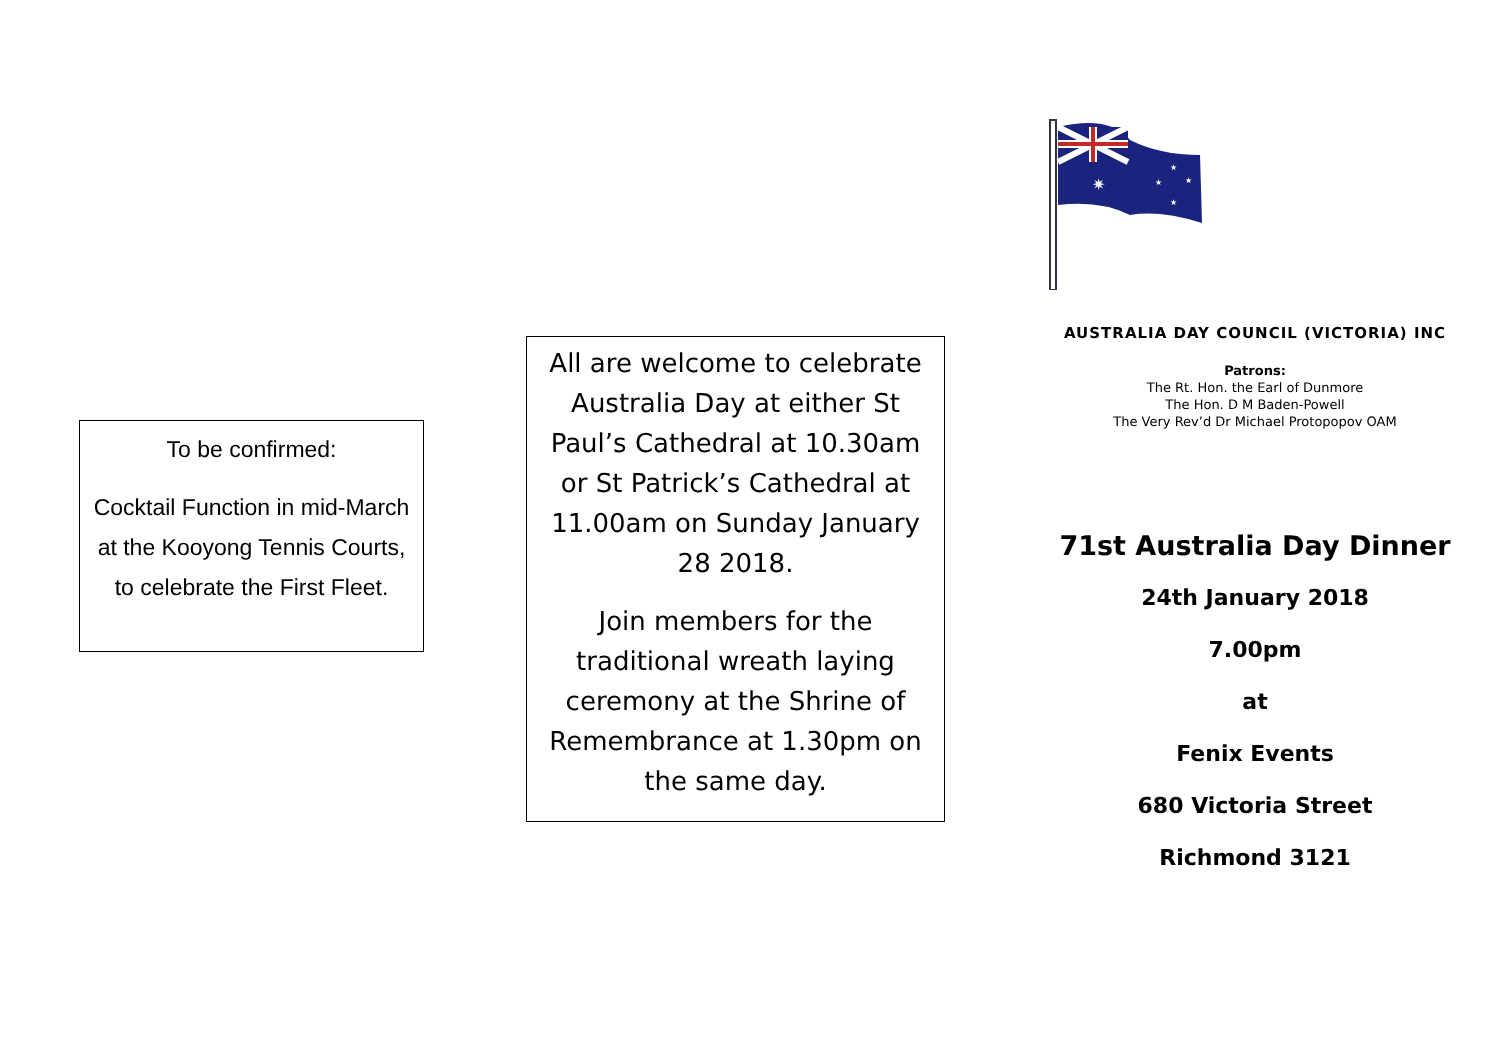To be confirmed:
Cocktail Function in mid-March at the Kooyong Tennis Courts, to celebrate the First Fleet.
All are welcome to celebrate Australia Day at either St Paul’s Cathedral at 10.30am or St Patrick’s Cathedral at 11.00am on Sunday January 28 2018.
Join members for the traditional wreath laying ceremony at the Shrine of Remembrance at 1.30pm on the same day.
✷
★
★
★
★
AUSTRALIA DAY COUNCIL (VICTORIA) INC
Patrons:
The Rt. Hon. the Earl of Dunmore
The Hon. D M Baden-Powell
The Very Rev’d Dr Michael Protopopov OAM
71st Australia Day Dinner
24th January 2018
7.00pm
at
Fenix Events
680 Victoria Street
Richmond 3121